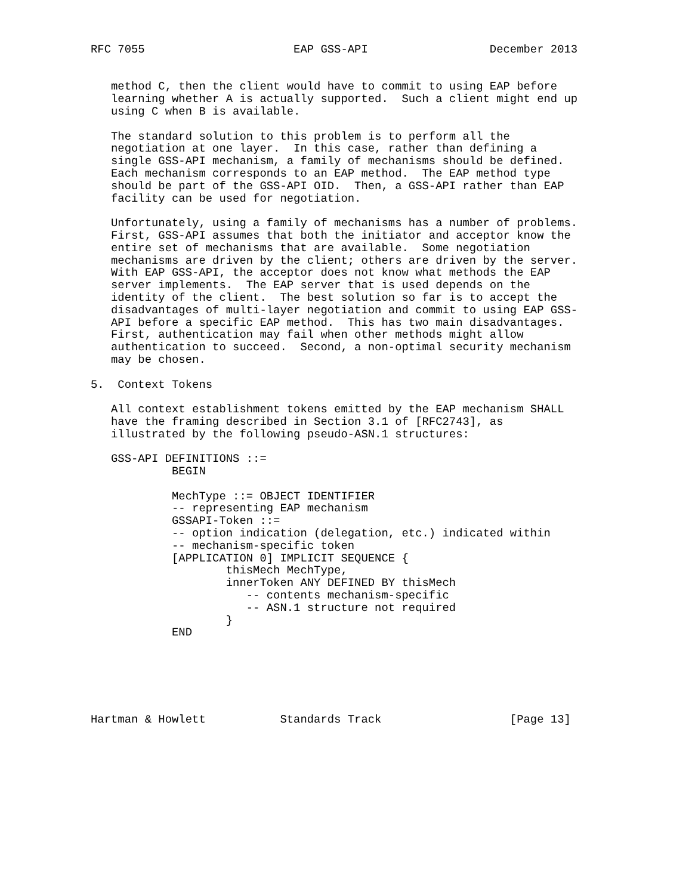RFC 7055                      EAP GSS-API                  December 2013


   method C, then the client would have to commit to using EAP before
   learning whether A is actually supported.  Such a client might end up
   using C when B is available.

   The standard solution to this problem is to perform all the
   negotiation at one layer.  In this case, rather than defining a
   single GSS-API mechanism, a family of mechanisms should be defined.
   Each mechanism corresponds to an EAP method.  The EAP method type
   should be part of the GSS-API OID.  Then, a GSS-API rather than EAP
   facility can be used for negotiation.

   Unfortunately, using a family of mechanisms has a number of problems.
   First, GSS-API assumes that both the initiator and acceptor know the
   entire set of mechanisms that are available.  Some negotiation
   mechanisms are driven by the client; others are driven by the server.
   With EAP GSS-API, the acceptor does not know what methods the EAP
   server implements.  The EAP server that is used depends on the
   identity of the client.  The best solution so far is to accept the
   disadvantages of multi-layer negotiation and commit to using EAP GSS-
   API before a specific EAP method.  This has two main disadvantages.
   First, authentication may fail when other methods might allow
   authentication to succeed.  Second, a non-optimal security mechanism
   may be chosen.

5.  Context Tokens

   All context establishment tokens emitted by the EAP mechanism SHALL
   have the framing described in Section 3.1 of [RFC2743], as
   illustrated by the following pseudo-ASN.1 structures:

   GSS-API DEFINITIONS ::=
            BEGIN

            MechType ::= OBJECT IDENTIFIER
            -- representing EAP mechanism
            GSSAPI-Token ::=
            -- option indication (delegation, etc.) indicated within
            -- mechanism-specific token
            [APPLICATION 0] IMPLICIT SEQUENCE {
                    thisMech MechType,
                    innerToken ANY DEFINED BY thisMech
                       -- contents mechanism-specific
                       -- ASN.1 structure not required
                    }
            END






Hartman & Howlett           Standards Track                   [Page 13]